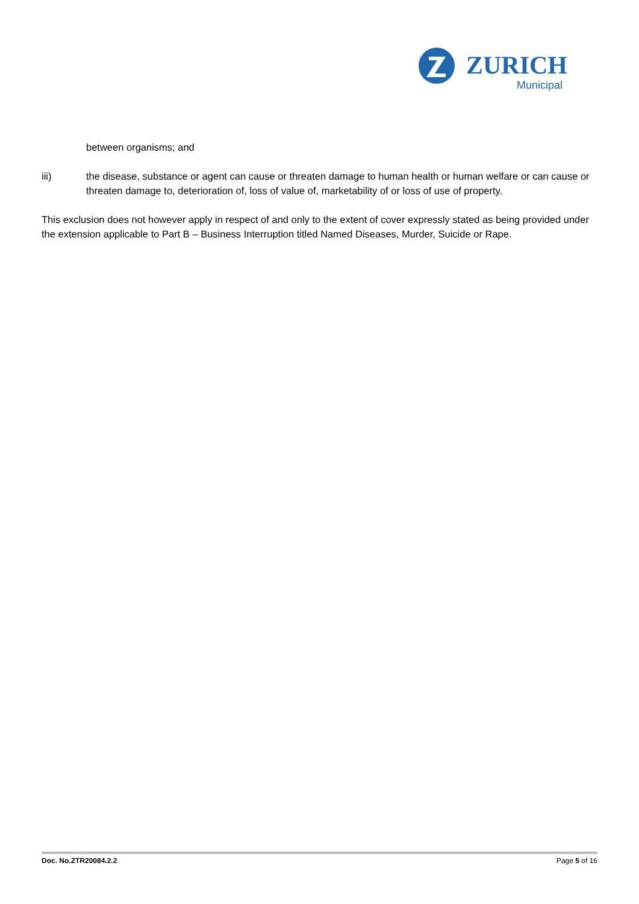ZURICH
Municipal
between organisms; and
iii) the disease, substance or agent can cause or threaten damage to human health or human welfare or can cause or threaten damage to, deterioration of, loss of value of, marketability of or loss of use of property.
This exclusion does not however apply in respect of and only to the extent of cover expressly stated as being provided under the extension applicable to Part B – Business Interruption titled Named Diseases, Murder, Suicide or Rape.
Doc. No.ZTR20084.2.2 Page 5 of 16